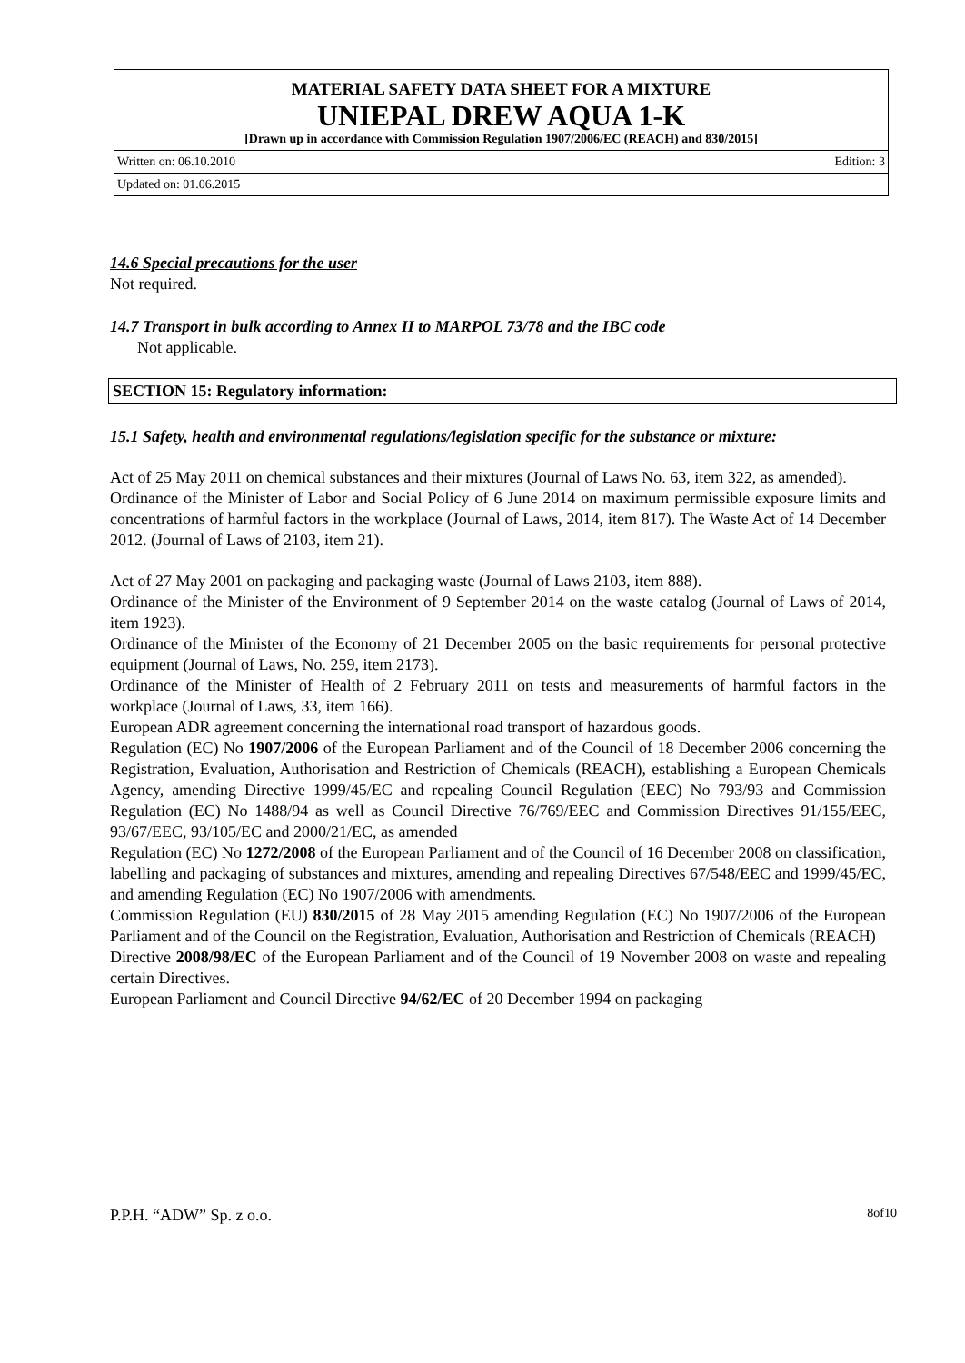MATERIAL SAFETY DATA SHEET FOR A MIXTURE
UNIEPAL DREW AQUA 1-K
[Drawn up in accordance with Commission Regulation 1907/2006/EC (REACH) and 830/2015]
Written on: 06.10.2010 Edition: 3
Updated on: 01.06.2015
14.6 Special precautions for the user
Not required.
14.7 Transport in bulk according to Annex II to MARPOL 73/78 and the IBC code
Not applicable.
SECTION 15: Regulatory information:
15.1 Safety, health and environmental regulations/legislation specific for the substance or mixture:
Act of 25 May 2011 on chemical substances and their mixtures (Journal of Laws No. 63, item 322, as amended).
Ordinance of the Minister of Labor and Social Policy of 6 June 2014 on maximum permissible exposure limits and concentrations of harmful factors in the workplace (Journal of Laws, 2014, item 817). The Waste Act of 14 December 2012. (Journal of Laws of 2103, item 21).
Act of 27 May 2001 on packaging and packaging waste (Journal of Laws 2103, item 888).
Ordinance of the Minister of the Environment of 9 September 2014 on the waste catalog (Journal of Laws of 2014, item 1923).
Ordinance of the Minister of the Economy of 21 December 2005 on the basic requirements for personal protective equipment (Journal of Laws, No. 259, item 2173).
Ordinance of the Minister of Health of 2 February 2011 on tests and measurements of harmful factors in the workplace (Journal of Laws, 33, item 166).
European ADR agreement concerning the international road transport of hazardous goods.
Regulation (EC) No 1907/2006 of the European Parliament and of the Council of 18 December 2006 concerning the Registration, Evaluation, Authorisation and Restriction of Chemicals (REACH), establishing a European Chemicals Agency, amending Directive 1999/45/EC and repealing Council Regulation (EEC) No 793/93 and Commission Regulation (EC) No 1488/94 as well as Council Directive 76/769/EEC and Commission Directives 91/155/EEC, 93/67/EEC, 93/105/EC and 2000/21/EC, as amended
Regulation (EC) No 1272/2008 of the European Parliament and of the Council of 16 December 2008 on classification, labelling and packaging of substances and mixtures, amending and repealing Directives 67/548/EEC and 1999/45/EC, and amending Regulation (EC) No 1907/2006 with amendments.
Commission Regulation (EU) 830/2015 of 28 May 2015 amending Regulation (EC) No 1907/2006 of the European Parliament and of the Council on the Registration, Evaluation, Authorisation and Restriction of Chemicals (REACH)
Directive 2008/98/EC of the European Parliament and of the Council of 19 November 2008 on waste and repealing certain Directives.
European Parliament and Council Directive 94/62/EC of 20 December 1994 on packaging
P.P.H. “ADW” Sp. z o.o. 8of10